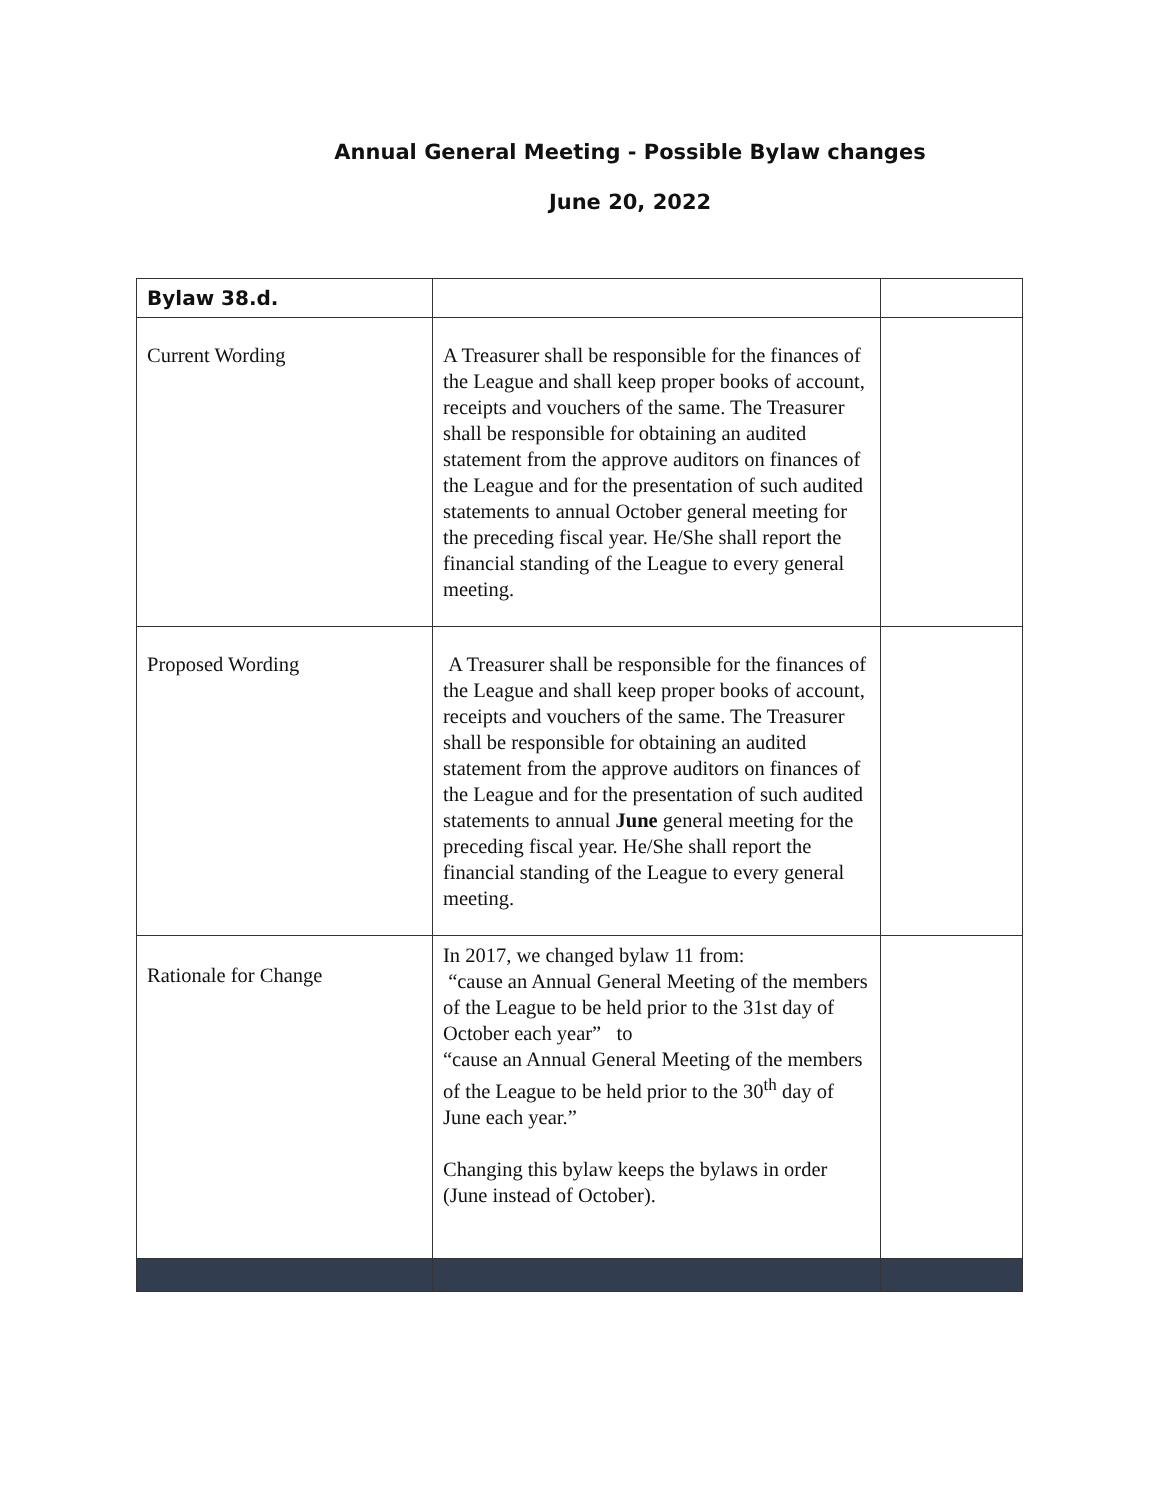Annual General Meeting - Possible Bylaw changes
June 20, 2022
| Bylaw 38.d. | | |
| Current Wording | A Treasurer shall be responsible for the finances of the League and shall keep proper books of account, receipts and vouchers of the same. The Treasurer shall be responsible for obtaining an audited statement from the approve auditors on finances of the League and for the presentation of such audited statements to annual October general meeting for the preceding fiscal year. He/She shall report the financial standing of the League to every general meeting. | |
| Proposed Wording | A Treasurer shall be responsible for the finances of the League and shall keep proper books of account, receipts and vouchers of the same. The Treasurer shall be responsible for obtaining an audited statement from the approve auditors on finances of the League and for the presentation of such audited statements to annual June general meeting for the preceding fiscal year. He/She shall report the financial standing of the League to every general meeting. | |
| Rationale for Change | In 2017, we changed bylaw 11 from: “cause an Annual General Meeting of the members of the League to be held prior to the 31st day of October each year” to “cause an Annual General Meeting of the members of the League to be held prior to the 30<sup>th</sup> day of June each year.” Changing this bylaw keeps the bylaws in order (June instead of October). | |